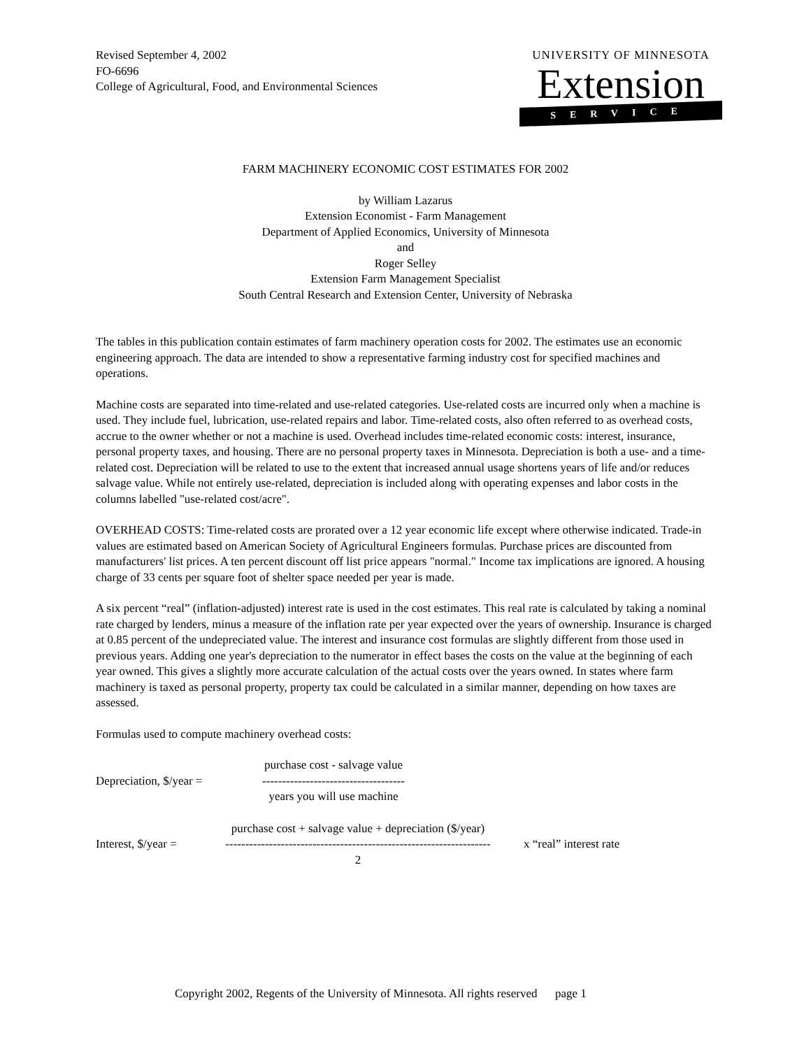Revised September 4, 2002
FO-6696
College of Agricultural, Food, and Environmental Sciences
UNIVERSITY OF MINNESOTA
Extension
SERVICE
FARM MACHINERY ECONOMIC COST ESTIMATES FOR 2002
by William Lazarus
Extension Economist - Farm Management
Department of Applied Economics, University of Minnesota
and
Roger Selley
Extension Farm Management Specialist
South Central Research and Extension Center, University of Nebraska
The tables in this publication contain estimates of farm machinery operation costs for 2002. The estimates use an economic engineering approach. The data are intended to show a representative farming industry cost for specified machines and operations.
Machine costs are separated into time-related and use-related categories. Use-related costs are incurred only when a machine is used. They include fuel, lubrication, use-related repairs and labor. Time-related costs, also often referred to as overhead costs, accrue to the owner whether or not a machine is used. Overhead includes time-related economic costs: interest, insurance, personal property taxes, and housing. There are no personal property taxes in Minnesota. Depreciation is both a use- and a time-related cost. Depreciation will be related to use to the extent that increased annual usage shortens years of life and/or reduces salvage value. While not entirely use-related, depreciation is included along with operating expenses and labor costs in the columns labelled "use-related cost/acre".
OVERHEAD COSTS: Time-related costs are prorated over a 12 year economic life except where otherwise indicated. Trade-in values are estimated based on American Society of Agricultural Engineers formulas. Purchase prices are discounted from manufacturers' list prices. A ten percent discount off list price appears "normal." Income tax implications are ignored. A housing charge of 33 cents per square foot of shelter space needed per year is made.
A six percent “real” (inflation-adjusted) interest rate is used in the cost estimates. This real rate is calculated by taking a nominal rate charged by lenders, minus a measure of the inflation rate per year expected over the years of ownership. Insurance is charged at 0.85 percent of the undepreciated value. The interest and insurance cost formulas are slightly different from those used in previous years. Adding one year's depreciation to the numerator in effect bases the costs on the value at the beginning of each year owned. This gives a slightly more accurate calculation of the actual costs over the years owned. In states where farm machinery is taxed as personal property, property tax could be calculated in a similar manner, depending on how taxes are assessed.
Formulas used to compute machinery overhead costs:
Depreciation, $/year =
purchase cost - salvage value
------------------------------------
years you will use machine
Interest, $/year =
purchase cost + salvage value + depreciation ($/year)
-------------------------------------------------------------------
2
x “real” interest rate
Copyright 2002, Regents of the University of Minnesota. All rights reserved page 1